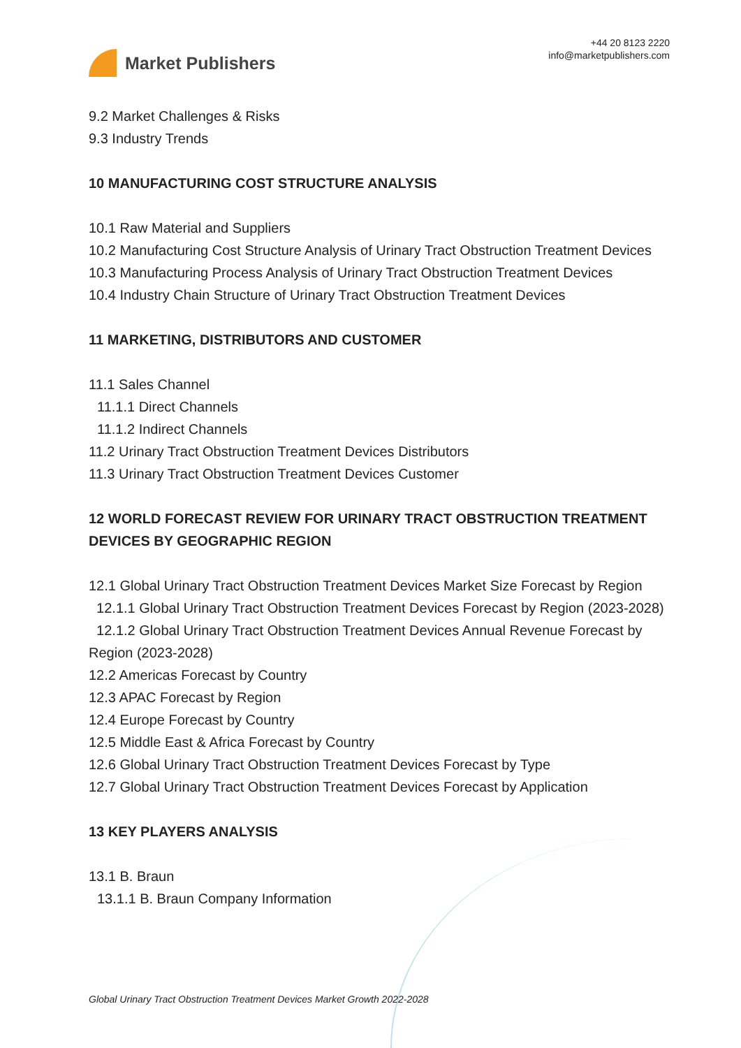Market Publishers
+44 20 8123 2220
info@marketpublishers.com
9.2 Market Challenges & Risks
9.3 Industry Trends
10 MANUFACTURING COST STRUCTURE ANALYSIS
10.1 Raw Material and Suppliers
10.2 Manufacturing Cost Structure Analysis of Urinary Tract Obstruction Treatment Devices
10.3 Manufacturing Process Analysis of Urinary Tract Obstruction Treatment Devices
10.4 Industry Chain Structure of Urinary Tract Obstruction Treatment Devices
11 MARKETING, DISTRIBUTORS AND CUSTOMER
11.1 Sales Channel
11.1.1 Direct Channels
11.1.2 Indirect Channels
11.2 Urinary Tract Obstruction Treatment Devices Distributors
11.3 Urinary Tract Obstruction Treatment Devices Customer
12 WORLD FORECAST REVIEW FOR URINARY TRACT OBSTRUCTION TREATMENT DEVICES BY GEOGRAPHIC REGION
12.1 Global Urinary Tract Obstruction Treatment Devices Market Size Forecast by Region
12.1.1 Global Urinary Tract Obstruction Treatment Devices Forecast by Region (2023-2028)
12.1.2 Global Urinary Tract Obstruction Treatment Devices Annual Revenue Forecast by Region (2023-2028)
12.2 Americas Forecast by Country
12.3 APAC Forecast by Region
12.4 Europe Forecast by Country
12.5 Middle East & Africa Forecast by Country
12.6 Global Urinary Tract Obstruction Treatment Devices Forecast by Type
12.7 Global Urinary Tract Obstruction Treatment Devices Forecast by Application
13 KEY PLAYERS ANALYSIS
13.1 B. Braun
13.1.1 B. Braun Company Information
Global Urinary Tract Obstruction Treatment Devices Market Growth 2022-2028